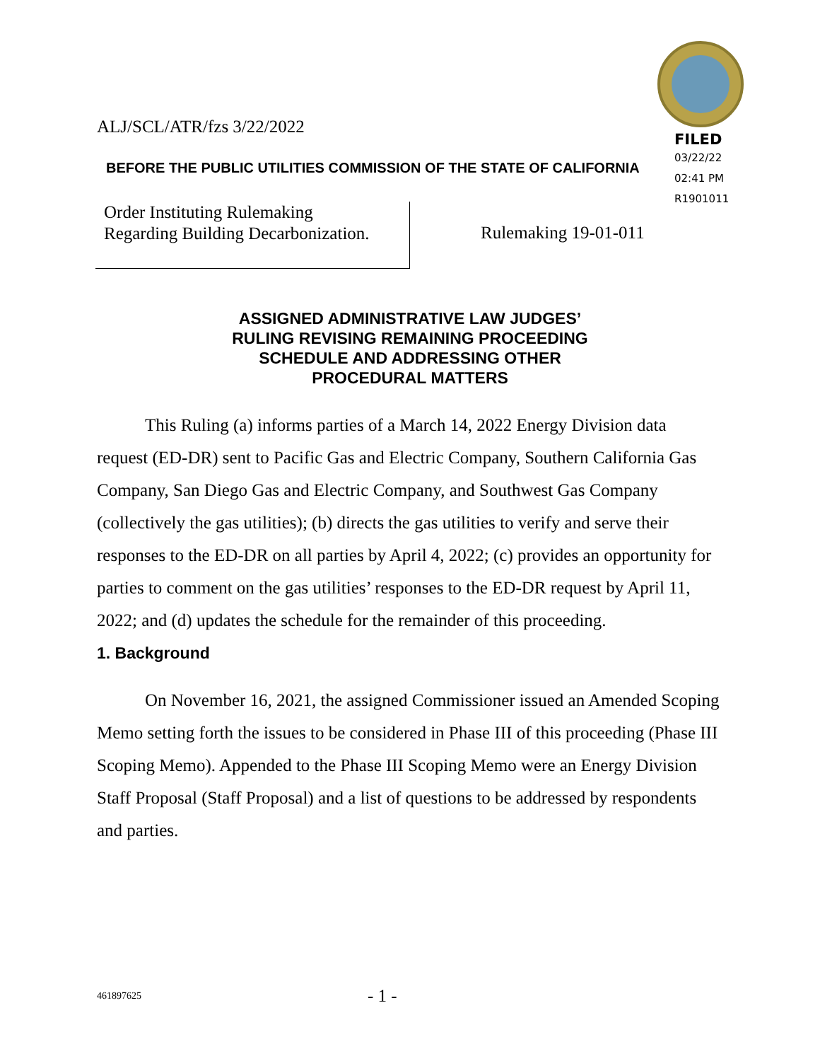ALJ/SCL/ATR/fzs 3/22/2022
FILED
03/22/22
02:41 PM
R1901011
BEFORE THE PUBLIC UTILITIES COMMISSION OF THE STATE OF CALIFORNIA
Order Instituting Rulemaking
Regarding Building Decarbonization.
Rulemaking 19-01-011
ASSIGNED ADMINISTRATIVE LAW JUDGES’
RULING REVISING REMAINING PROCEEDING
SCHEDULE AND ADDRESSING OTHER
PROCEDURAL MATTERS
This Ruling (a) informs parties of a March 14, 2022 Energy Division data request (ED-DR) sent to Pacific Gas and Electric Company, Southern California Gas Company, San Diego Gas and Electric Company, and Southwest Gas Company (collectively the gas utilities); (b) directs the gas utilities to verify and serve their responses to the ED-DR on all parties by April 4, 2022; (c) provides an opportunity for parties to comment on the gas utilities’ responses to the ED-DR request by April 11, 2022; and (d) updates the schedule for the remainder of this proceeding.
1. Background
On November 16, 2021, the assigned Commissioner issued an Amended Scoping Memo setting forth the issues to be considered in Phase III of this proceeding (Phase III Scoping Memo). Appended to the Phase III Scoping Memo were an Energy Division Staff Proposal (Staff Proposal) and a list of questions to be addressed by respondents and parties.
461897625 - 1 -